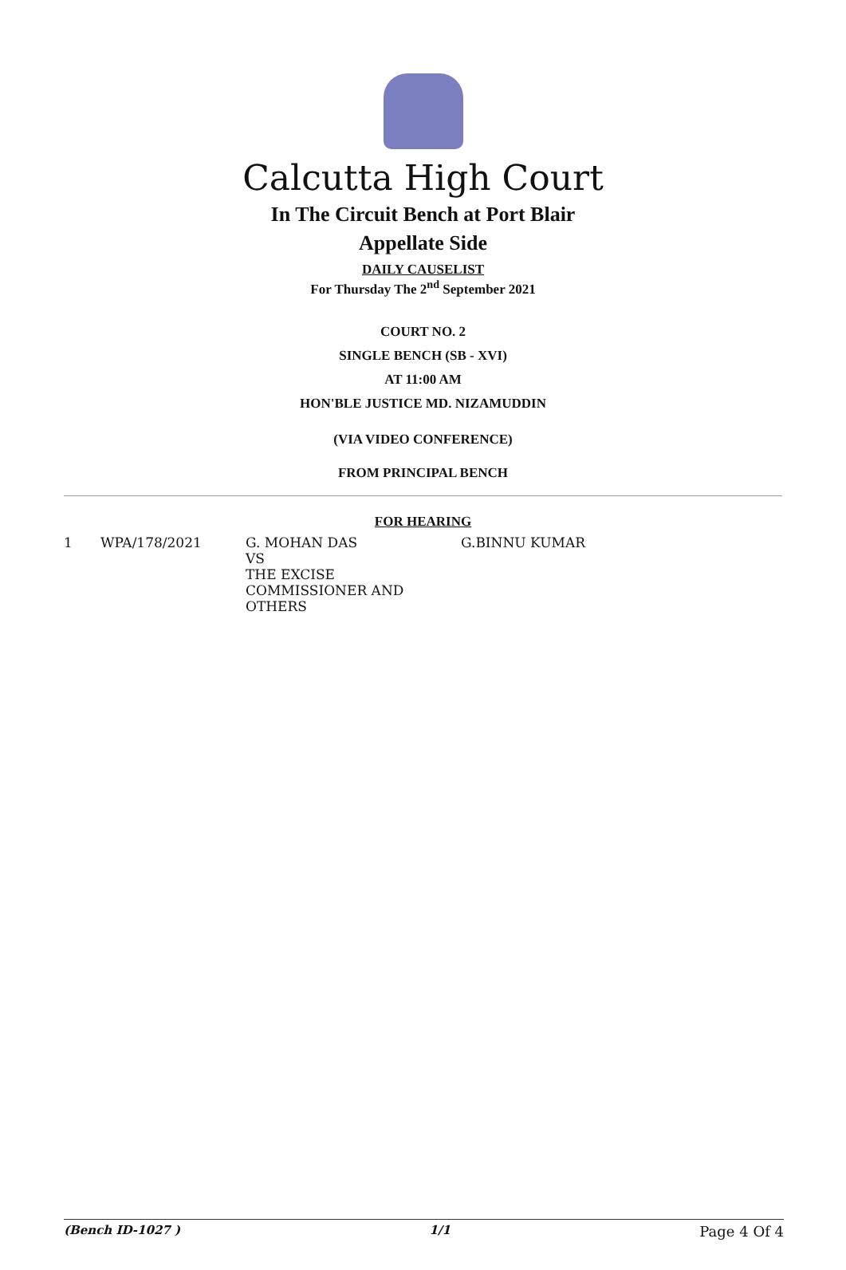Calcutta High Court
In The Circuit Bench at Port Blair
Appellate Side
DAILY CAUSELIST
For Thursday The 2<sup>nd</sup> September 2021
COURT NO. 2
SINGLE BENCH (SB - XVI)
AT 11:00 AM
HON'BLE JUSTICE MD. NIZAMUDDIN
(VIA VIDEO CONFERENCE)
FROM PRINCIPAL BENCH
FOR HEARING
| 1 | WPA/178/2021 | G. MOHAN DAS VS THE EXCISE COMMISSIONER AND OTHERS | G.BINNU KUMAR |
(Bench ID-1027 ) 1/1 Page 4 Of 4